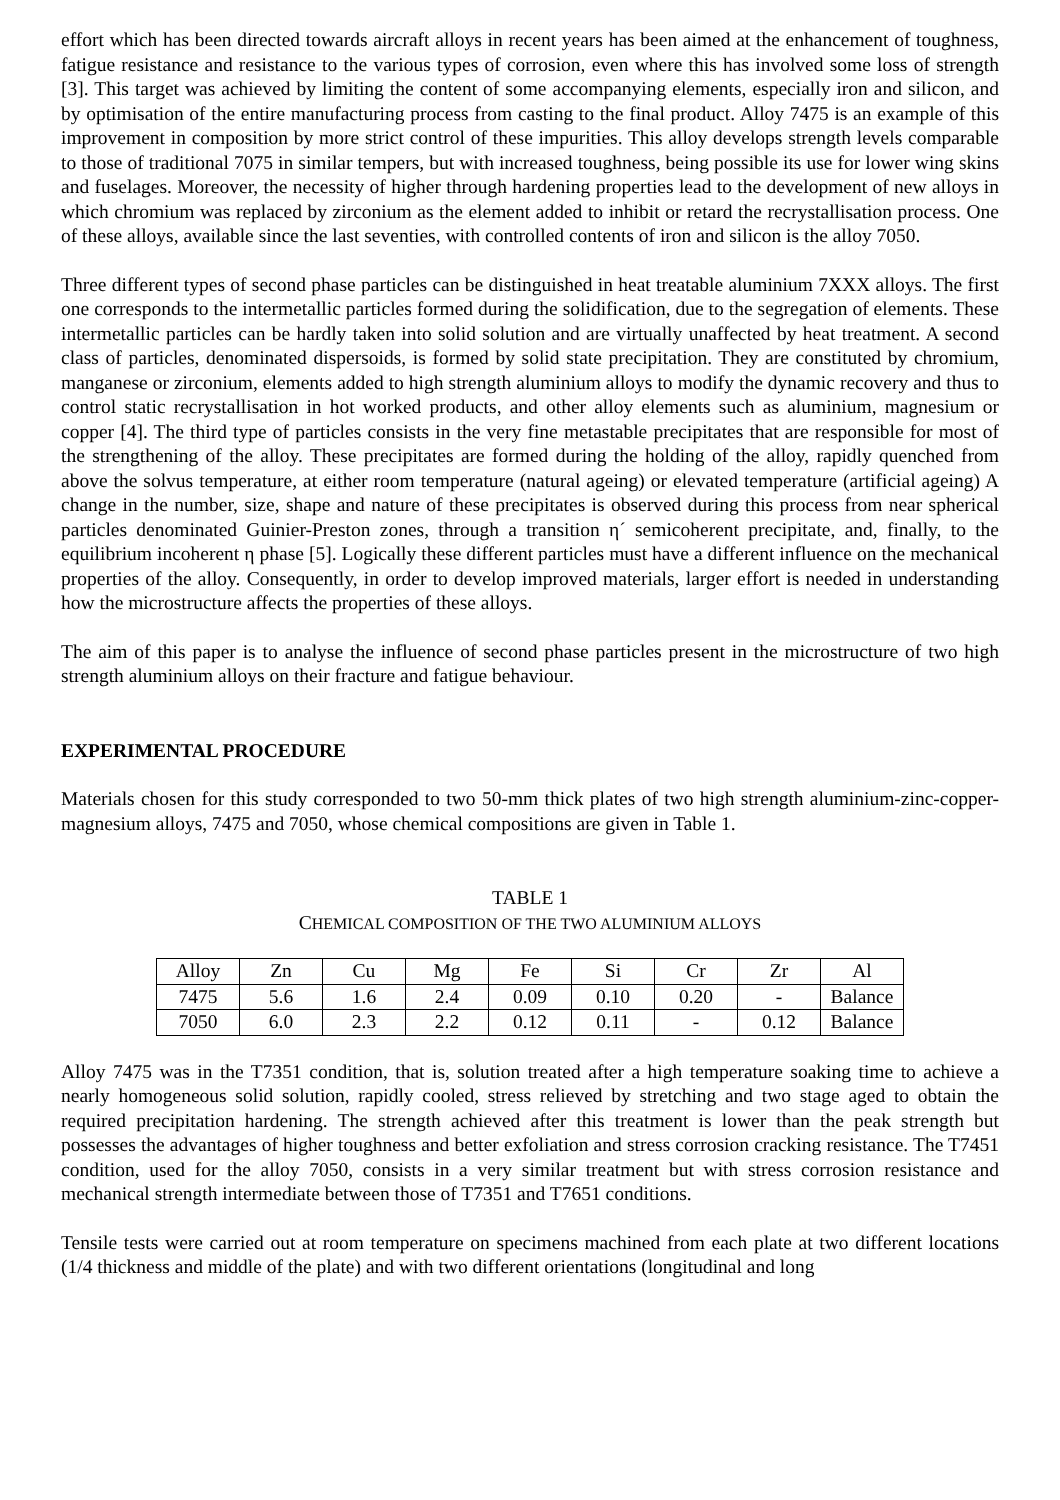effort which has been directed towards aircraft alloys in recent years has been aimed at the enhancement of toughness, fatigue resistance and resistance to the various types of corrosion, even where this has involved some loss of strength [3]. This target was achieved by limiting the content of some accompanying elements, especially iron and silicon, and by optimisation of the entire manufacturing process from casting to the final product. Alloy 7475 is an example of this improvement in composition by more strict control of these impurities. This alloy develops strength levels comparable to those of traditional 7075 in similar tempers, but with increased toughness, being possible its use for lower wing skins and fuselages. Moreover, the necessity of higher through hardening properties lead to the development of new alloys in which chromium was replaced by zirconium as the element added to inhibit or retard the recrystallisation process. One of these alloys, available since the last seventies, with controlled contents of iron and silicon is the alloy 7050.
Three different types of second phase particles can be distinguished in heat treatable aluminium 7XXX alloys. The first one corresponds to the intermetallic particles formed during the solidification, due to the segregation of elements. These intermetallic particles can be hardly taken into solid solution and are virtually unaffected by heat treatment. A second class of particles, denominated dispersoids, is formed by solid state precipitation. They are constituted by chromium, manganese or zirconium, elements added to high strength aluminium alloys to modify the dynamic recovery and thus to control static recrystallisation in hot worked products, and other alloy elements such as aluminium, magnesium or copper [4]. The third type of particles consists in the very fine metastable precipitates that are responsible for most of the strengthening of the alloy. These precipitates are formed during the holding of the alloy, rapidly quenched from above the solvus temperature, at either room temperature (natural ageing) or elevated temperature (artificial ageing) A change in the number, size, shape and nature of these precipitates is observed during this process from near spherical particles denominated Guinier-Preston zones, through a transition η´ semicoherent precipitate, and, finally, to the equilibrium incoherent η phase [5]. Logically these different particles must have a different influence on the mechanical properties of the alloy. Consequently, in order to develop improved materials, larger effort is needed in understanding how the microstructure affects the properties of these alloys.
The aim of this paper is to analyse the influence of second phase particles present in the microstructure of two high strength aluminium alloys on their fracture and fatigue behaviour.
EXPERIMENTAL PROCEDURE
Materials chosen for this study corresponded to two 50-mm thick plates of two high strength aluminium-zinc-copper-magnesium alloys, 7475 and 7050, whose chemical compositions are given in Table 1.
TABLE 1
CHEMICAL COMPOSITION OF THE TWO ALUMINIUM ALLOYS
| Alloy | Zn | Cu | Mg | Fe | Si | Cr | Zr | Al |
| 7475 | 5.6 | 1.6 | 2.4 | 0.09 | 0.10 | 0.20 | - | Balance |
| 7050 | 6.0 | 2.3 | 2.2 | 0.12 | 0.11 | - | 0.12 | Balance |
Alloy 7475 was in the T7351 condition, that is, solution treated after a high temperature soaking time to achieve a nearly homogeneous solid solution, rapidly cooled, stress relieved by stretching and two stage aged to obtain the required precipitation hardening. The strength achieved after this treatment is lower than the peak strength but possesses the advantages of higher toughness and better exfoliation and stress corrosion cracking resistance. The T7451 condition, used for the alloy 7050, consists in a very similar treatment but with stress corrosion resistance and mechanical strength intermediate between those of T7351 and T7651 conditions.
Tensile tests were carried out at room temperature on specimens machined from each plate at two different locations (1/4 thickness and middle of the plate) and with two different orientations (longitudinal and long